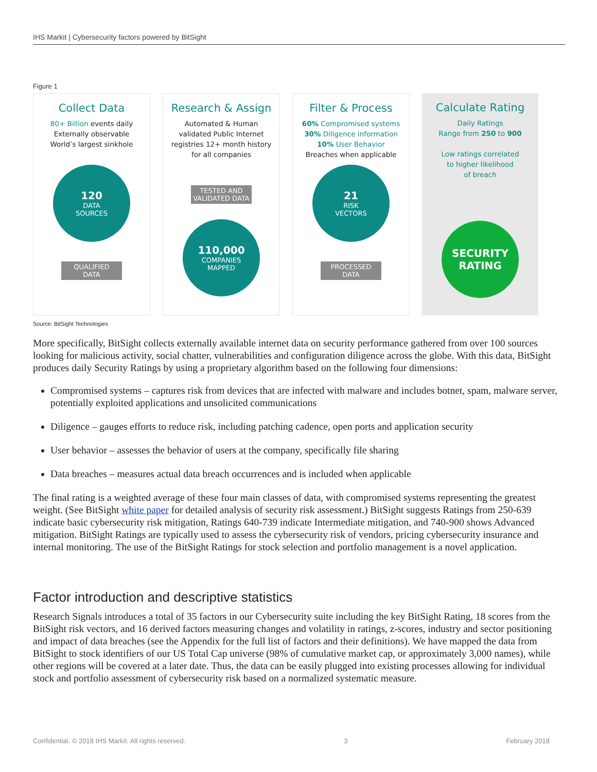IHS Markit | Cybersecurity factors powered by BitSight
Figure 1
Collect Data
80+ Billion events daily
Externally observable
World’s largest sinkhole
120
DATA
SOURCES
QUALIFIED
DATA
Research & Assign
Automated & Human
validated Public Internet
registries 12+ month history
for all companies
TESTED AND
VALIDATED DATA
110,000
COMPANIES
MAPPED
Filter & Process
60% Compromised systems
30% Diligence information
10% User Behavior
Breaches when applicable
21
RISK
VECTORS
PROCESSED
DATA
Calculate Rating
Daily Ratings
Range from 250 to 900
Low ratings correlated
to higher likelihood
of breach
SECURITY
RATING
Source: BitSight Technologies
More specifically, BitSight collects externally available internet data on security performance gathered from over 100 sources looking for malicious activity, social chatter, vulnerabilities and configuration diligence across the globe. With this data, BitSight produces daily Security Ratings by using a proprietary algorithm based on the following four dimensions:
Compromised systems – captures risk from devices that are infected with malware and includes botnet, spam, malware server, potentially exploited applications and unsolicited communications
Diligence – gauges efforts to reduce risk, including patching cadence, open ports and application security
User behavior – assesses the behavior of users at the company, specifically file sharing
Data breaches – measures actual data breach occurrences and is included when applicable
The final rating is a weighted average of these four main classes of data, with compromised systems representing the greatest weight. (See BitSight white paper for detailed analysis of security risk assessment.) BitSight suggests Ratings from 250-639 indicate basic cybersecurity risk mitigation, Ratings 640-739 indicate Intermediate mitigation, and 740-900 shows Advanced mitigation. BitSight Ratings are typically used to assess the cybersecurity risk of vendors, pricing cybersecurity insurance and internal monitoring. The use of the BitSight Ratings for stock selection and portfolio management is a novel application.
Factor introduction and descriptive statistics
Research Signals introduces a total of 35 factors in our Cybersecurity suite including the key BitSight Rating, 18 scores from the BitSight risk vectors, and 16 derived factors measuring changes and volatility in ratings, z-scores, industry and sector positioning and impact of data breaches (see the Appendix for the full list of factors and their definitions). We have mapped the data from BitSight to stock identifiers of our US Total Cap universe (98% of cumulative market cap, or approximately 3,000 names), while other regions will be covered at a later date. Thus, the data can be easily plugged into existing processes allowing for individual stock and portfolio assessment of cybersecurity risk based on a normalized systematic measure.
Confidential. © 2018 IHS Markit. All rights reserved. 3 February 2018